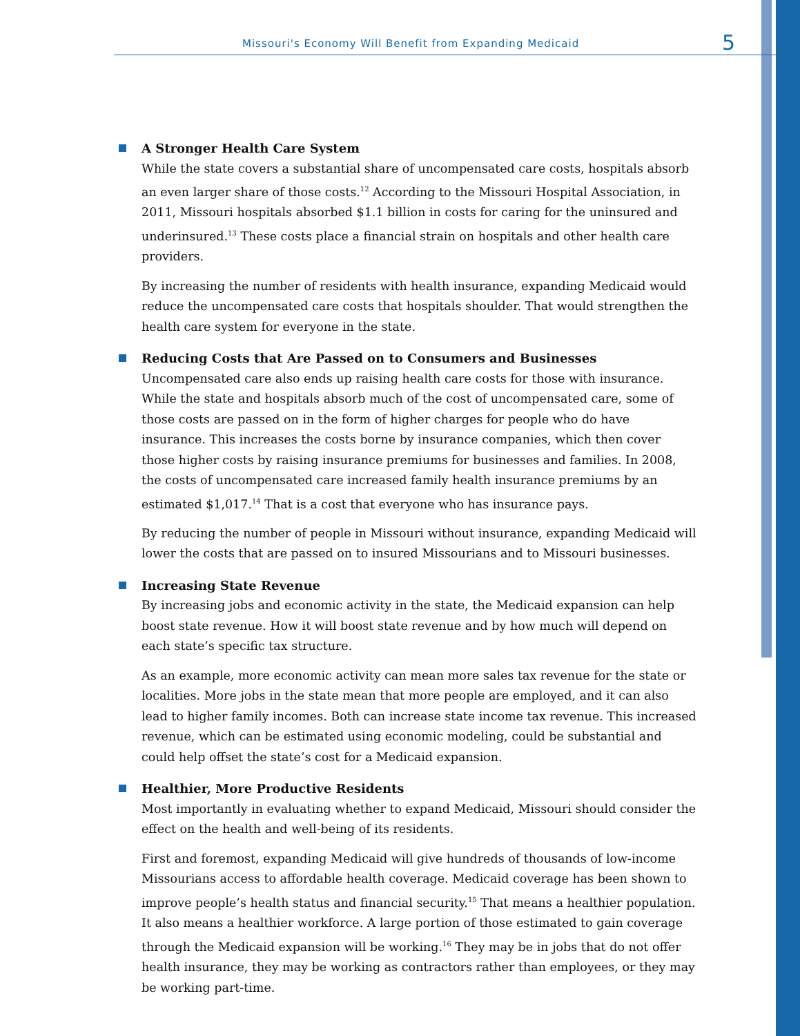Missouri's Economy Will Benefit from Expanding Medicaid 5
A Stronger Health Care System
While the state covers a substantial share of uncompensated care costs, hospitals absorb an even larger share of those costs.<sup>12</sup> According to the Missouri Hospital Association, in 2011, Missouri hospitals absorbed $1.1 billion in costs for caring for the uninsured and underinsured.<sup>13</sup> These costs place a financial strain on hospitals and other health care providers.
By increasing the number of residents with health insurance, expanding Medicaid would reduce the uncompensated care costs that hospitals shoulder. That would strengthen the health care system for everyone in the state.
Reducing Costs that Are Passed on to Consumers and Businesses
Uncompensated care also ends up raising health care costs for those with insurance. While the state and hospitals absorb much of the cost of uncompensated care, some of those costs are passed on in the form of higher charges for people who do have insurance. This increases the costs borne by insurance companies, which then cover those higher costs by raising insurance premiums for businesses and families. In 2008, the costs of uncompensated care increased family health insurance premiums by an estimated $1,017.<sup>14</sup> That is a cost that everyone who has insurance pays.
By reducing the number of people in Missouri without insurance, expanding Medicaid will lower the costs that are passed on to insured Missourians and to Missouri businesses.
Increasing State Revenue
By increasing jobs and economic activity in the state, the Medicaid expansion can help boost state revenue. How it will boost state revenue and by how much will depend on each state’s specific tax structure.
As an example, more economic activity can mean more sales tax revenue for the state or localities. More jobs in the state mean that more people are employed, and it can also lead to higher family incomes. Both can increase state income tax revenue. This increased revenue, which can be estimated using economic modeling, could be substantial and could help offset the state’s cost for a Medicaid expansion.
Healthier, More Productive Residents
Most importantly in evaluating whether to expand Medicaid, Missouri should consider the effect on the health and well-being of its residents.
First and foremost, expanding Medicaid will give hundreds of thousands of low-income Missourians access to affordable health coverage. Medicaid coverage has been shown to improve people’s health status and financial security.<sup>15</sup> That means a healthier population. It also means a healthier workforce. A large portion of those estimated to gain coverage through the Medicaid expansion will be working.<sup>16</sup> They may be in jobs that do not offer health insurance, they may be working as contractors rather than employees, or they may be working part-time.